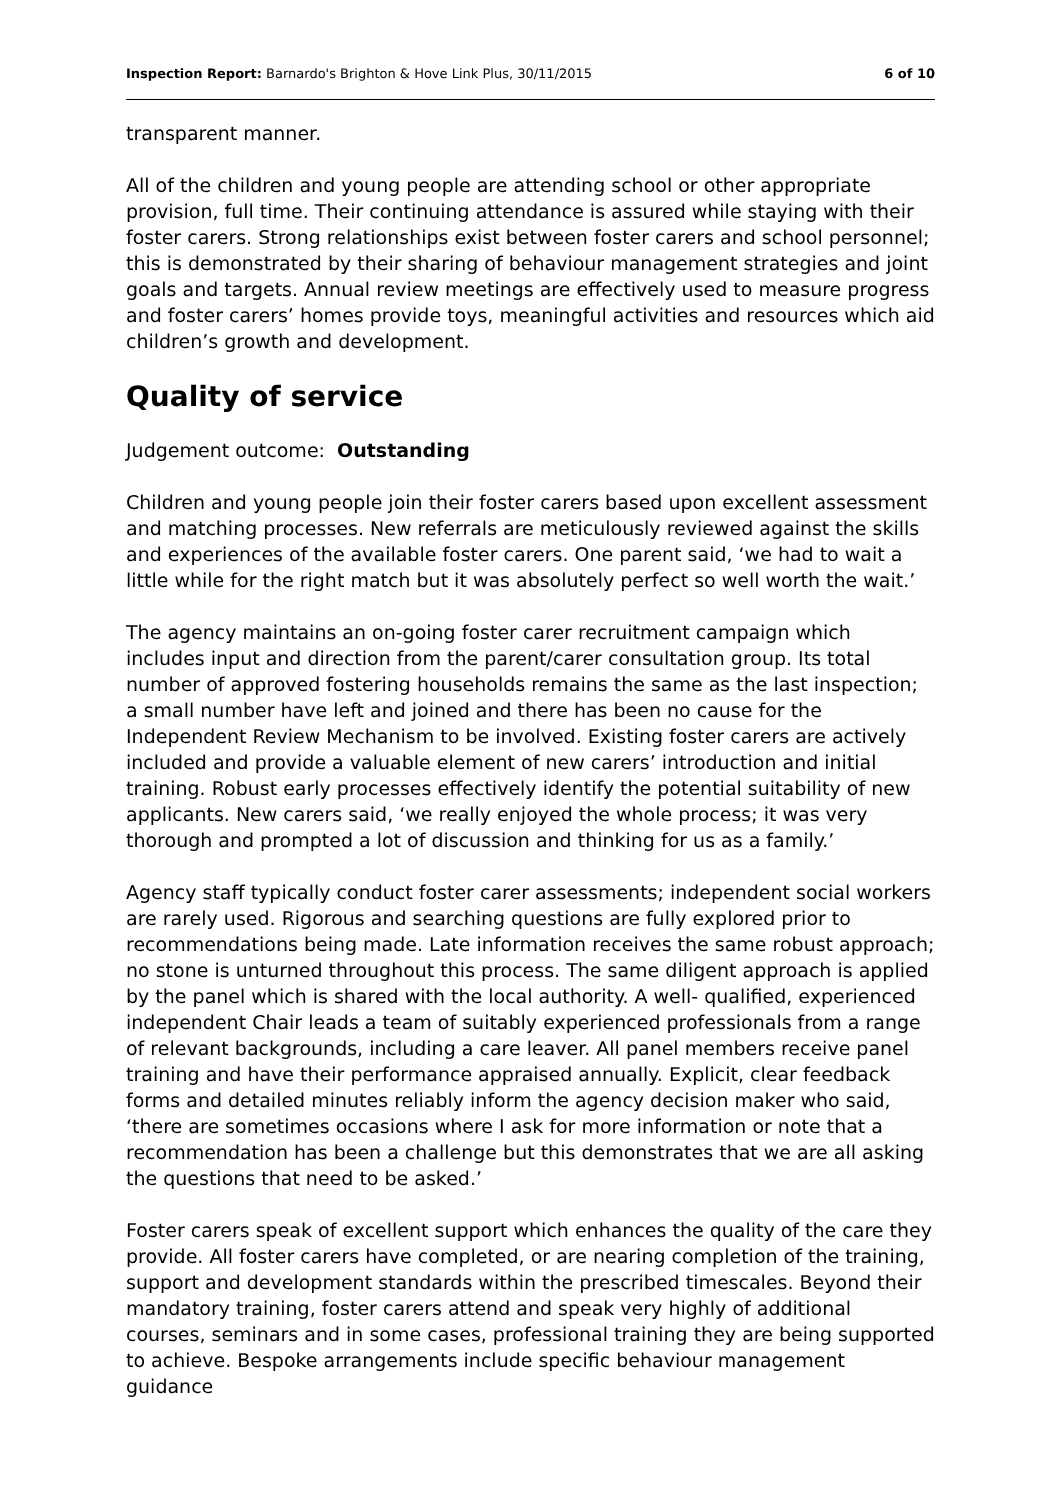Inspection Report: Barnardo's Brighton & Hove Link Plus, 30/11/2015 6 of 10
transparent manner.
All of the children and young people are attending school or other appropriate provision, full time. Their continuing attendance is assured while staying with their foster carers. Strong relationships exist between foster carers and school personnel; this is demonstrated by their sharing of behaviour management strategies and joint goals and targets. Annual review meetings are effectively used to measure progress and foster carers’ homes provide toys, meaningful activities and resources which aid children’s growth and development.
Quality of service
Judgement outcome: Outstanding
Children and young people join their foster carers based upon excellent assessment and matching processes. New referrals are meticulously reviewed against the skills and experiences of the available foster carers. One parent said, ‘we had to wait a little while for the right match but it was absolutely perfect so well worth the wait.’
The agency maintains an on-going foster carer recruitment campaign which includes input and direction from the parent/carer consultation group. Its total number of approved fostering households remains the same as the last inspection; a small number have left and joined and there has been no cause for the Independent Review Mechanism to be involved. Existing foster carers are actively included and provide a valuable element of new carers’ introduction and initial training. Robust early processes effectively identify the potential suitability of new applicants. New carers said, ‘we really enjoyed the whole process; it was very thorough and prompted a lot of discussion and thinking for us as a family.’
Agency staff typically conduct foster carer assessments; independent social workers are rarely used. Rigorous and searching questions are fully explored prior to recommendations being made. Late information receives the same robust approach; no stone is unturned throughout this process. The same diligent approach is applied by the panel which is shared with the local authority. A well- qualified, experienced independent Chair leads a team of suitably experienced professionals from a range of relevant backgrounds, including a care leaver. All panel members receive panel training and have their performance appraised annually. Explicit, clear feedback forms and detailed minutes reliably inform the agency decision maker who said, ‘there are sometimes occasions where I ask for more information or note that a recommendation has been a challenge but this demonstrates that we are all asking the questions that need to be asked.’
Foster carers speak of excellent support which enhances the quality of the care they provide. All foster carers have completed, or are nearing completion of the training, support and development standards within the prescribed timescales. Beyond their mandatory training, foster carers attend and speak very highly of additional courses, seminars and in some cases, professional training they are being supported to achieve. Bespoke arrangements include specific behaviour management guidance